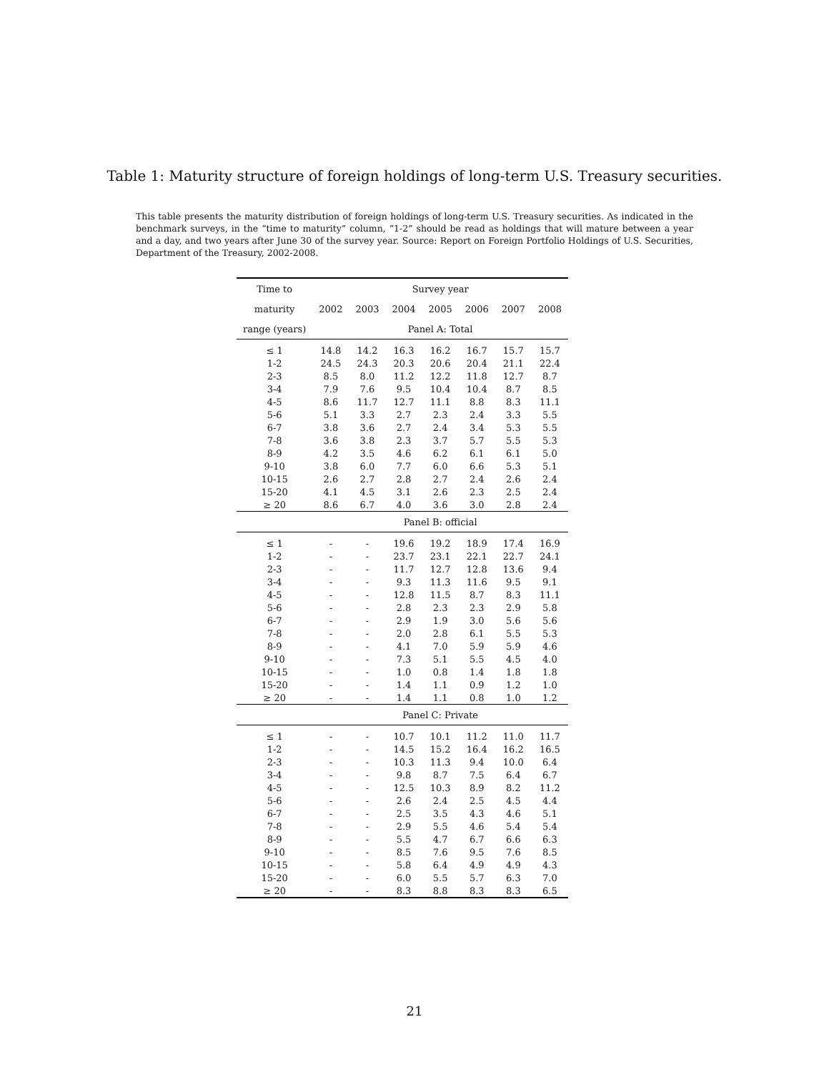Table 1: Maturity structure of foreign holdings of long-term U.S. Treasury securities.
This table presents the maturity distribution of foreign holdings of long-term U.S. Treasury securities. As indicated in the benchmark surveys, in the “time to maturity” column, “1-2” should be read as holdings that will mature between a year and a day, and two years after June 30 of the survey year. Source: Report on Foreign Portfolio Holdings of U.S. Securities, Department of the Treasury, 2002-2008.
| Time to | Survey year | | | | | | |
| --- | --- | --- | --- | --- | --- | --- | --- |
| maturity | 2002 | 2003 | 2004 | 2005 | 2006 | 2007 | 2008 |
| range (years) | Panel A: Total | | | | | | |
| ≤ 1 | 14.8 | 14.2 | 16.3 | 16.2 | 16.7 | 15.7 | 15.7 |
| 1-2 | 24.5 | 24.3 | 20.3 | 20.6 | 20.4 | 21.1 | 22.4 |
| 2-3 | 8.5 | 8.0 | 11.2 | 12.2 | 11.8 | 12.7 | 8.7 |
| 3-4 | 7.9 | 7.6 | 9.5 | 10.4 | 10.4 | 8.7 | 8.5 |
| 4-5 | 8.6 | 11.7 | 12.7 | 11.1 | 8.8 | 8.3 | 11.1 |
| 5-6 | 5.1 | 3.3 | 2.7 | 2.3 | 2.4 | 3.3 | 5.5 |
| 6-7 | 3.8 | 3.6 | 2.7 | 2.4 | 3.4 | 5.3 | 5.5 |
| 7-8 | 3.6 | 3.8 | 2.3 | 3.7 | 5.7 | 5.5 | 5.3 |
| 8-9 | 4.2 | 3.5 | 4.6 | 6.2 | 6.1 | 6.1 | 5.0 |
| 9-10 | 3.8 | 6.0 | 7.7 | 6.0 | 6.6 | 5.3 | 5.1 |
| 10-15 | 2.6 | 2.7 | 2.8 | 2.7 | 2.4 | 2.6 | 2.4 |
| 15-20 | 4.1 | 4.5 | 3.1 | 2.6 | 2.3 | 2.5 | 2.4 |
| ≥ 20 | 8.6 | 6.7 | 4.0 | 3.6 | 3.0 | 2.8 | 2.4 |
| | Panel B: official | | | | | | |
| ≤ 1 | - | - | 19.6 | 19.2 | 18.9 | 17.4 | 16.9 |
| 1-2 | - | - | 23.7 | 23.1 | 22.1 | 22.7 | 24.1 |
| 2-3 | - | - | 11.7 | 12.7 | 12.8 | 13.6 | 9.4 |
| 3-4 | - | - | 9.3 | 11.3 | 11.6 | 9.5 | 9.1 |
| 4-5 | - | - | 12.8 | 11.5 | 8.7 | 8.3 | 11.1 |
| 5-6 | - | - | 2.8 | 2.3 | 2.3 | 2.9 | 5.8 |
| 6-7 | - | - | 2.9 | 1.9 | 3.0 | 5.6 | 5.6 |
| 7-8 | - | - | 2.0 | 2.8 | 6.1 | 5.5 | 5.3 |
| 8-9 | - | - | 4.1 | 7.0 | 5.9 | 5.9 | 4.6 |
| 9-10 | - | - | 7.3 | 5.1 | 5.5 | 4.5 | 4.0 |
| 10-15 | - | - | 1.0 | 0.8 | 1.4 | 1.8 | 1.8 |
| 15-20 | - | - | 1.4 | 1.1 | 0.9 | 1.2 | 1.0 |
| ≥ 20 | - | - | 1.4 | 1.1 | 0.8 | 1.0 | 1.2 |
| | Panel C: Private | | | | | | |
| ≤ 1 | - | - | 10.7 | 10.1 | 11.2 | 11.0 | 11.7 |
| 1-2 | - | - | 14.5 | 15.2 | 16.4 | 16.2 | 16.5 |
| 2-3 | - | - | 10.3 | 11.3 | 9.4 | 10.0 | 6.4 |
| 3-4 | - | - | 9.8 | 8.7 | 7.5 | 6.4 | 6.7 |
| 4-5 | - | - | 12.5 | 10.3 | 8.9 | 8.2 | 11.2 |
| 5-6 | - | - | 2.6 | 2.4 | 2.5 | 4.5 | 4.4 |
| 6-7 | - | - | 2.5 | 3.5 | 4.3 | 4.6 | 5.1 |
| 7-8 | - | - | 2.9 | 5.5 | 4.6 | 5.4 | 5.4 |
| 8-9 | - | - | 5.5 | 4.7 | 6.7 | 6.6 | 6.3 |
| 9-10 | - | - | 8.5 | 7.6 | 9.5 | 7.6 | 8.5 |
| 10-15 | - | - | 5.8 | 6.4 | 4.9 | 4.9 | 4.3 |
| 15-20 | - | - | 6.0 | 5.5 | 5.7 | 6.3 | 7.0 |
| ≥ 20 | - | - | 8.3 | 8.8 | 8.3 | 8.3 | 6.5 |
21